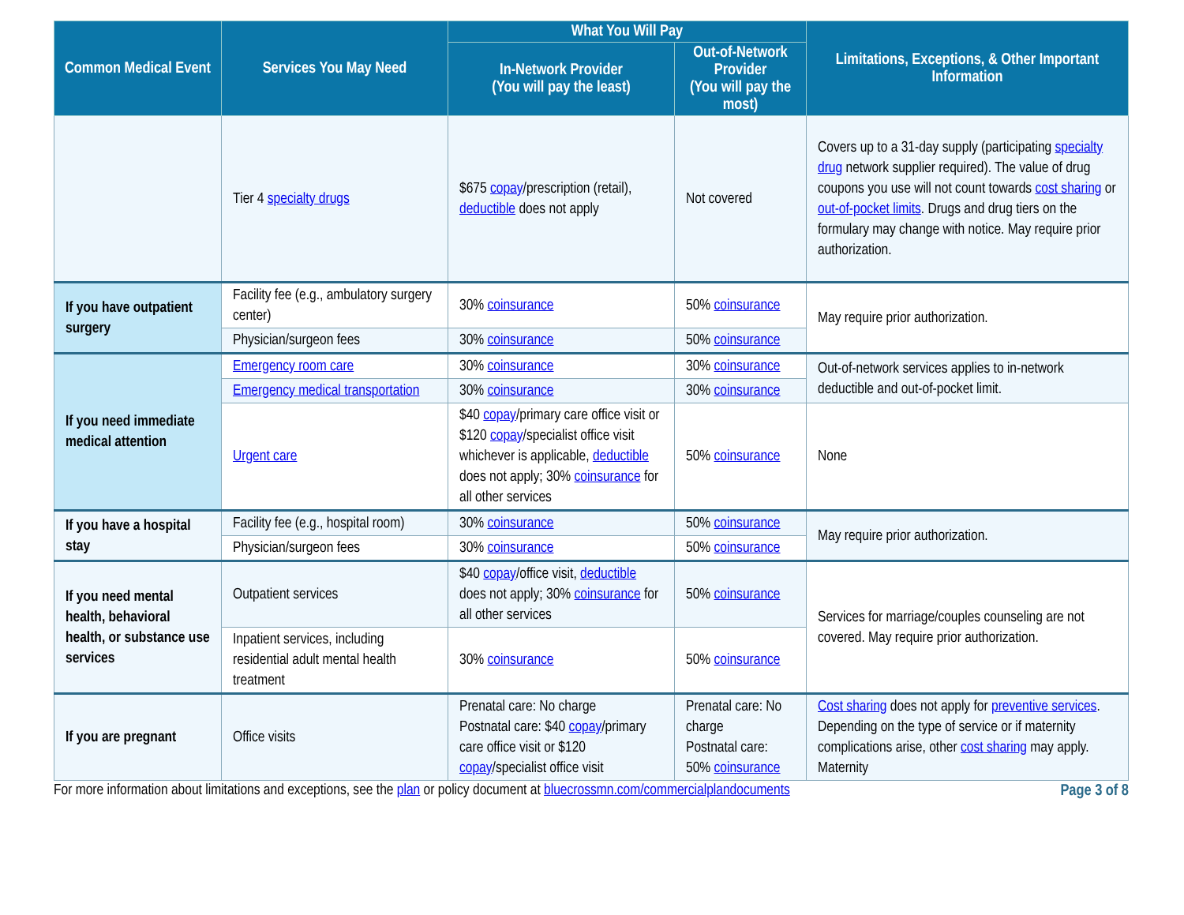| Common Medical Event | Services You May Need | What You Will Pay | | Limitations, Exceptions, & Other Important Information |
| --- | --- | --- | --- | --- |
| | | In-Network Provider (You will pay the least) | Out-of-Network Provider (You will pay the most) | |
| | Tier 4 specialty drugs | $675 copay /prescription (retail), deductible does not apply | Not covered | Covers up to a 31-day supply (participating specialty drug network supplier required). The value of drug coupons you use will not count towards cost sharing or out-of-pocket limits . Drugs and drug tiers on the formulary may change with notice. May require prior authorization. |
| If you have outpatient surgery | Facility fee (e.g., ambulatory surgery center) | 30% coinsurance | 50% coinsurance | May require prior authorization. |
| | Physician/surgeon fees | 30% coinsurance | 50% coinsurance | |
| If you need immediate medical attention | Emergency room care | 30% coinsurance | 30% coinsurance | Out-of-network services applies to in-network deductible and out-of-pocket limit. |
| | Emergency medical transportation | 30% coinsurance | 30% coinsurance | |
| | Urgent care | $40 copay /primary care office visit or $120 copay /specialist office visit whichever is applicable, deductible does not apply; 30% coinsurance for all other services | 50% coinsurance | None |
| If you have a hospital stay | Facility fee (e.g., hospital room) | 30% coinsurance | 50% coinsurance | May require prior authorization. |
| | Physician/surgeon fees | 30% coinsurance | 50% coinsurance | |
| If you need mental health, behavioral health, or substance use services | Outpatient services | $40 copay /office visit, deductible does not apply; 30% coinsurance for all other services | 50% coinsurance | Services for marriage/couples counseling are not covered. May require prior authorization. |
| | Inpatient services, including residential adult mental health treatment | 30% coinsurance | 50% coinsurance | |
| If you are pregnant | Office visits | Prenatal care: No charge Postnatal care: $40 copay /primary care office visit or $120 copay /specialist office visit | Prenatal care: No charge Postnatal care: 50% coinsurance | Cost sharing does not apply for preventive services . Depending on the type of service or if maternity complications arise, other cost sharing may apply. Maternity |
For more information about limitations and exceptions, see the plan or policy document at bluecrossmn.com/commercialplandocuments Page 3 of 8